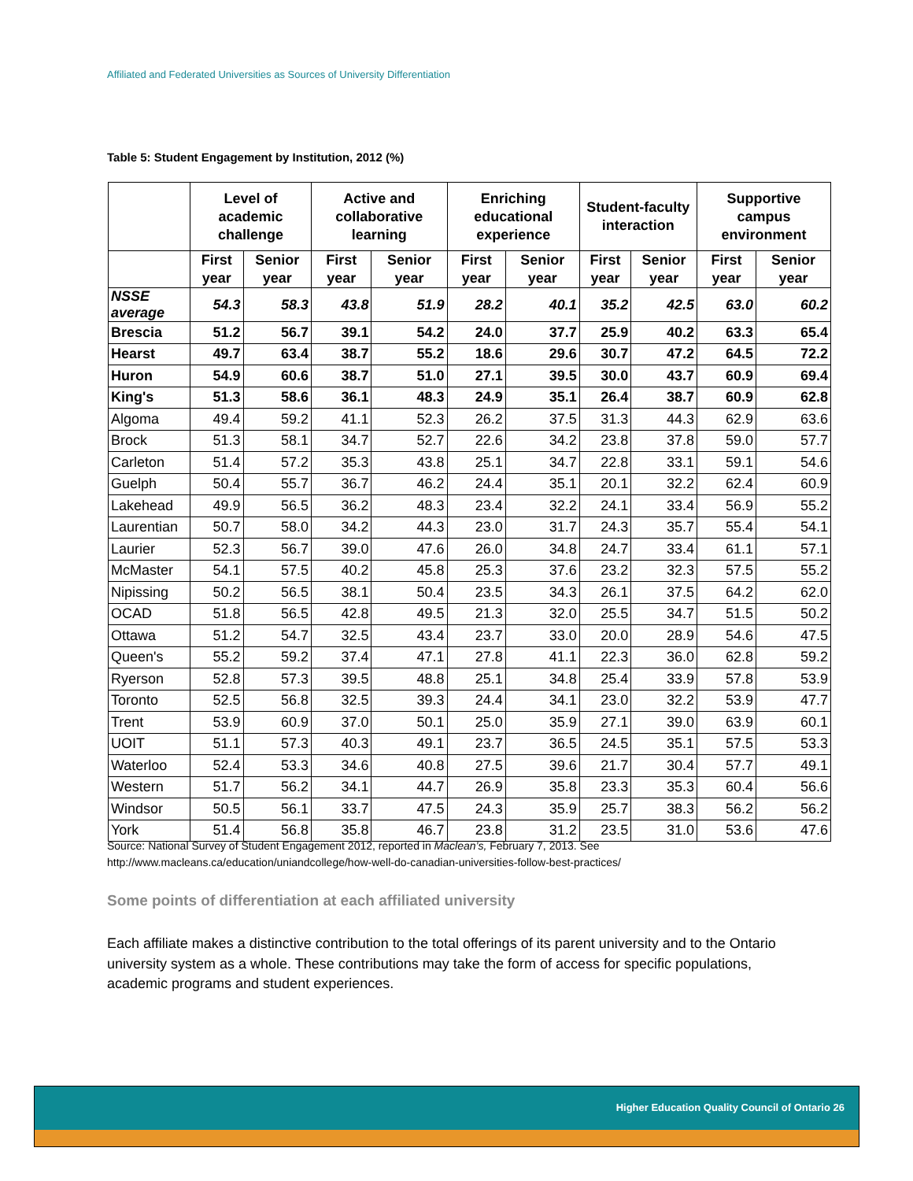Affiliated and Federated Universities as Sources of University Differentiation
Table 5: Student Engagement by Institution, 2012 (%)
| | Level of academic challenge | | Active and collaborative learning | | Enriching educational experience | | Student-faculty interaction | | Supportive campus environment | |
| --- | --- | --- | --- | --- | --- | --- | --- | --- | --- | --- |
| | First year | Senior year | First year | Senior year | First year | Senior year | First year | Senior year | First year | Senior year |
| NSSE average | 54.3 | 58.3 | 43.8 | 51.9 | 28.2 | 40.1 | 35.2 | 42.5 | 63.0 | 60.2 |
| Brescia | 51.2 | 56.7 | 39.1 | 54.2 | 24.0 | 37.7 | 25.9 | 40.2 | 63.3 | 65.4 |
| Hearst | 49.7 | 63.4 | 38.7 | 55.2 | 18.6 | 29.6 | 30.7 | 47.2 | 64.5 | 72.2 |
| Huron | 54.9 | 60.6 | 38.7 | 51.0 | 27.1 | 39.5 | 30.0 | 43.7 | 60.9 | 69.4 |
| King's | 51.3 | 58.6 | 36.1 | 48.3 | 24.9 | 35.1 | 26.4 | 38.7 | 60.9 | 62.8 |
| Algoma | 49.4 | 59.2 | 41.1 | 52.3 | 26.2 | 37.5 | 31.3 | 44.3 | 62.9 | 63.6 |
| Brock | 51.3 | 58.1 | 34.7 | 52.7 | 22.6 | 34.2 | 23.8 | 37.8 | 59.0 | 57.7 |
| Carleton | 51.4 | 57.2 | 35.3 | 43.8 | 25.1 | 34.7 | 22.8 | 33.1 | 59.1 | 54.6 |
| Guelph | 50.4 | 55.7 | 36.7 | 46.2 | 24.4 | 35.1 | 20.1 | 32.2 | 62.4 | 60.9 |
| Lakehead | 49.9 | 56.5 | 36.2 | 48.3 | 23.4 | 32.2 | 24.1 | 33.4 | 56.9 | 55.2 |
| Laurentian | 50.7 | 58.0 | 34.2 | 44.3 | 23.0 | 31.7 | 24.3 | 35.7 | 55.4 | 54.1 |
| Laurier | 52.3 | 56.7 | 39.0 | 47.6 | 26.0 | 34.8 | 24.7 | 33.4 | 61.1 | 57.1 |
| McMaster | 54.1 | 57.5 | 40.2 | 45.8 | 25.3 | 37.6 | 23.2 | 32.3 | 57.5 | 55.2 |
| Nipissing | 50.2 | 56.5 | 38.1 | 50.4 | 23.5 | 34.3 | 26.1 | 37.5 | 64.2 | 62.0 |
| OCAD | 51.8 | 56.5 | 42.8 | 49.5 | 21.3 | 32.0 | 25.5 | 34.7 | 51.5 | 50.2 |
| Ottawa | 51.2 | 54.7 | 32.5 | 43.4 | 23.7 | 33.0 | 20.0 | 28.9 | 54.6 | 47.5 |
| Queen's | 55.2 | 59.2 | 37.4 | 47.1 | 27.8 | 41.1 | 22.3 | 36.0 | 62.8 | 59.2 |
| Ryerson | 52.8 | 57.3 | 39.5 | 48.8 | 25.1 | 34.8 | 25.4 | 33.9 | 57.8 | 53.9 |
| Toronto | 52.5 | 56.8 | 32.5 | 39.3 | 24.4 | 34.1 | 23.0 | 32.2 | 53.9 | 47.7 |
| Trent | 53.9 | 60.9 | 37.0 | 50.1 | 25.0 | 35.9 | 27.1 | 39.0 | 63.9 | 60.1 |
| UOIT | 51.1 | 57.3 | 40.3 | 49.1 | 23.7 | 36.5 | 24.5 | 35.1 | 57.5 | 53.3 |
| Waterloo | 52.4 | 53.3 | 34.6 | 40.8 | 27.5 | 39.6 | 21.7 | 30.4 | 57.7 | 49.1 |
| Western | 51.7 | 56.2 | 34.1 | 44.7 | 26.9 | 35.8 | 23.3 | 35.3 | 60.4 | 56.6 |
| Windsor | 50.5 | 56.1 | 33.7 | 47.5 | 24.3 | 35.9 | 25.7 | 38.3 | 56.2 | 56.2 |
| York | 51.4 | 56.8 | 35.8 | 46.7 | 23.8 | 31.2 | 23.5 | 31.0 | 53.6 | 47.6 |
Source: National Survey of Student Engagement 2012, reported in Maclean’s, February 7, 2013. See
http://www.macleans.ca/education/uniandcollege/how-well-do-canadian-universities-follow-best-practices/
Some points of differentiation at each affiliated university
Each affiliate makes a distinctive contribution to the total offerings of its parent university and to the Ontario university system as a whole. These contributions may take the form of access for specific populations, academic programs and student experiences.
Higher Education Quality Council of Ontario 26